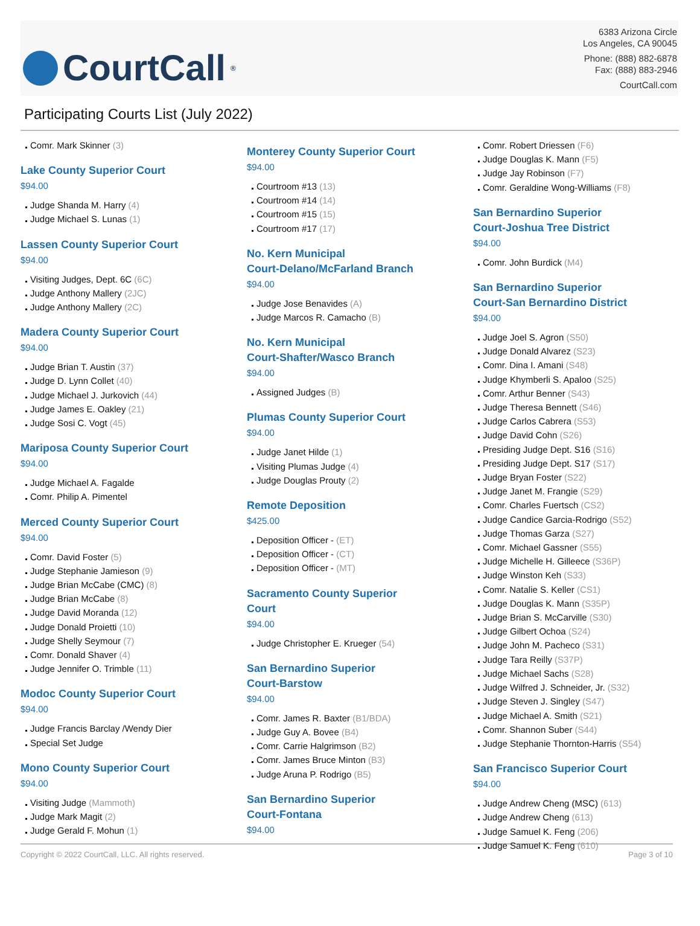CourtCall<sup>®</sup>
6383 Arizona Circle
Los Angeles, CA 90045
Phone: (888) 882-6878
Fax: (888) 883-2946
CourtCall.com
Participating Courts List (July 2022)
Comr. Mark Skinner (3)
Lake County Superior Court
$94.00
Judge Shanda M. Harry (4)
Judge Michael S. Lunas (1)
Lassen County Superior Court
$94.00
Visiting Judges, Dept. 6C (6C)
Judge Anthony Mallery (2JC)
Judge Anthony Mallery (2C)
Madera County Superior Court
$94.00
Judge Brian T. Austin (37)
Judge D. Lynn Collet (40)
Judge Michael J. Jurkovich (44)
Judge James E. Oakley (21)
Judge Sosi C. Vogt (45)
Mariposa County Superior Court
$94.00
Judge Michael A. Fagalde
Comr. Philip A. Pimentel
Merced County Superior Court
$94.00
Comr. David Foster (5)
Judge Stephanie Jamieson (9)
Judge Brian McCabe (CMC) (8)
Judge Brian McCabe (8)
Judge David Moranda (12)
Judge Donald Proietti (10)
Judge Shelly Seymour (7)
Comr. Donald Shaver (4)
Judge Jennifer O. Trimble (11)
Modoc County Superior Court
$94.00
Judge Francis Barclay /Wendy Dier
Special Set Judge
Mono County Superior Court
$94.00
Visiting Judge (Mammoth)
Judge Mark Magit (2)
Judge Gerald F. Mohun (1)
Monterey County Superior Court
$94.00
Courtroom #13 (13)
Courtroom #14 (14)
Courtroom #15 (15)
Courtroom #17 (17)
No. Kern Municipal
Court-Delano/McFarland Branch
$94.00
Judge Jose Benavides (A)
Judge Marcos R. Camacho (B)
No. Kern Municipal
Court-Shafter/Wasco Branch
$94.00
Assigned Judges (B)
Plumas County Superior Court
$94.00
Judge Janet Hilde (1)
Visiting Plumas Judge (4)
Judge Douglas Prouty (2)
Remote Deposition
$425.00
Deposition Officer - (ET)
Deposition Officer - (CT)
Deposition Officer - (MT)
Sacramento County Superior
Court
$94.00
Judge Christopher E. Krueger (54)
San Bernardino Superior
Court-Barstow
$94.00
Comr. James R. Baxter (B1/BDA)
Judge Guy A. Bovee (B4)
Comr. Carrie Halgrimson (B2)
Comr. James Bruce Minton (B3)
Judge Aruna P. Rodrigo (B5)
San Bernardino Superior
Court-Fontana
$94.00
Comr. Robert Driessen (F6)
Judge Douglas K. Mann (F5)
Judge Jay Robinson (F7)
Comr. Geraldine Wong-Williams (F8)
San Bernardino Superior
Court-Joshua Tree District
$94.00
Comr. John Burdick (M4)
San Bernardino Superior
Court-San Bernardino District
$94.00
Judge Joel S. Agron (S50)
Judge Donald Alvarez (S23)
Comr. Dina I. Amani (S48)
Judge Khymberli S. Apaloo (S25)
Comr. Arthur Benner (S43)
Judge Theresa Bennett (S46)
Judge Carlos Cabrera (S53)
Judge David Cohn (S26)
Presiding Judge Dept. S16 (S16)
Presiding Judge Dept. S17 (S17)
Judge Bryan Foster (S22)
Judge Janet M. Frangie (S29)
Comr. Charles Fuertsch (CS2)
Judge Candice Garcia-Rodrigo (S52)
Judge Thomas Garza (S27)
Comr. Michael Gassner (S55)
Judge Michelle H. Gilleece (S36P)
Judge Winston Keh (S33)
Comr. Natalie S. Keller (CS1)
Judge Douglas K. Mann (S35P)
Judge Brian S. McCarville (S30)
Judge Gilbert Ochoa (S24)
Judge John M. Pacheco (S31)
Judge Tara Reilly (S37P)
Judge Michael Sachs (S28)
Judge Wilfred J. Schneider, Jr. (S32)
Judge Steven J. Singley (S47)
Judge Michael A. Smith (S21)
Comr. Shannon Suber (S44)
Judge Stephanie Thornton-Harris (S54)
San Francisco Superior Court
$94.00
Judge Andrew Cheng (MSC) (613)
Judge Andrew Cheng (613)
Judge Samuel K. Feng (206)
Judge Samuel K. Feng (610)
Copyright © 2022 CourtCall, LLC. All rights reserved. Page 3 of 10